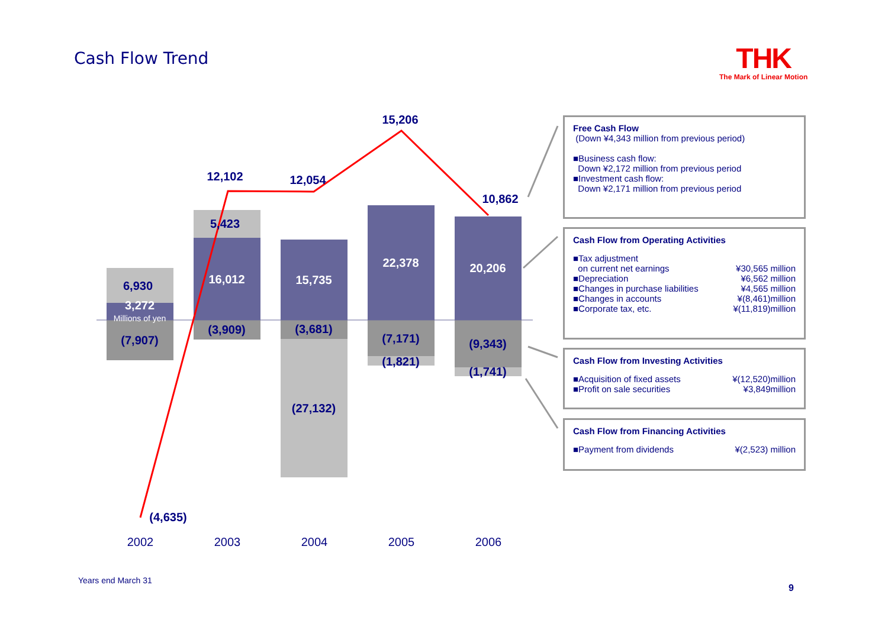Cash Flow Trend
THK
The Mark of Linear Motion
6,930
3,272
Millions of yen
(7,907)
12,102
5,423
16,012
(3,909)
12,054
15,735
(3,681)
(27,132)
15,206
22,378
(7,171)
(1,821)
10,862
20,206
(9,343)
(1,741)
(4,635)
2002
2003
2004
2005
2006
Free Cash Flow
(Down ¥4,343 million from previous period)
■Business cash flow:
Down ¥2,172 million from previous period
■Investment cash flow:
Down ¥2,171 million from previous period
Cash Flow from Operating Activities
■Tax adjustment
on current net earnings ¥30,565 million
■Depreciation ¥6,562 million
■Changes in purchase liabilities ¥4,565 million
■Changes in accounts ¥(8,461)million
■Corporate tax, etc. ¥(11,819)million
Cash Flow from Investing Activities
■Acquisition of fixed assets ¥(12,520)million
■Profit on sale securities ¥3,849million
Cash Flow from Financing Activities
■Payment from dividends ¥(2,523) million
Years end March 31
9